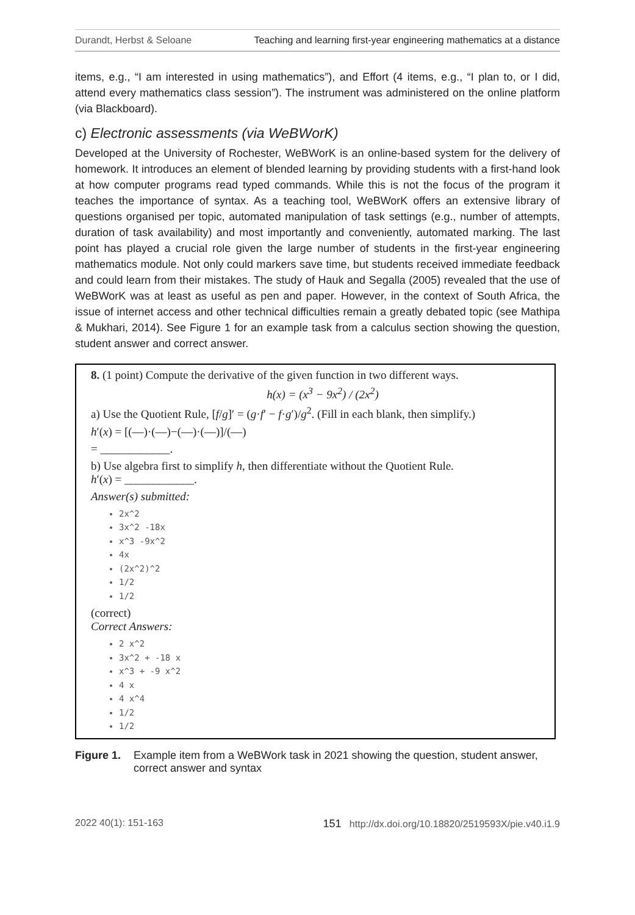Durandt, Herbst & Seloane Teaching and learning first-year engineering mathematics at a distance
items, e.g., “I am interested in using mathematics”), and Effort (4 items, e.g., “I plan to, or I did, attend every mathematics class session”). The instrument was administered on the online platform (via Blackboard).
c) Electronic assessments (via WeBWorK)
Developed at the University of Rochester, WeBWorK is an online-based system for the delivery of homework. It introduces an element of blended learning by providing students with a first-hand look at how computer programs read typed commands. While this is not the focus of the program it teaches the importance of syntax. As a teaching tool, WeBWorK offers an extensive library of questions organised per topic, automated manipulation of task settings (e.g., number of attempts, duration of task availability) and most importantly and conveniently, automated marking. The last point has played a crucial role given the large number of students in the first-year engineering mathematics module. Not only could markers save time, but students received immediate feedback and could learn from their mistakes. The study of Hauk and Segalla (2005) revealed that the use of WeBWorK was at least as useful as pen and paper. However, in the context of South Africa, the issue of internet access and other technical difficulties remain a greatly debated topic (see Mathipa & Mukhari, 2014). See Figure 1 for an example task from a calculus section showing the question, student answer and correct answer.
8. (1 point) Compute the derivative of the given function in two different ways.
h(x) = (x<sup>3</sup> − 9x<sup>2</sup>) / (2x<sup>2</sup>)
a) Use the Quotient Rule, [f/g]′ = (g·f′ − f·g′)/g<sup>2</sup>. (Fill in each blank, then simplify.)
h′(x) = [(—)·(—)−(—)·(—)]/(—)
= ____________.
b) Use algebra first to simplify h, then differentiate without the Quotient Rule.
h′(x) = ____________.
Answer(s) submitted:
2x^2
3x^2 -18x
x^3 -9x^2
4x
(2x^2)^2
1/2
1/2
(correct)
Correct Answers:
2 x^2
3x^2 + -18 x
x^3 + -9 x^2
4 x
4 x^4
1/2
1/2
Figure 1. Example item from a WeBWork task in 2021 showing the question, student answer, correct answer and syntax
2022 40(1): 151-163 151 http://dx.doi.org/10.18820/2519593X/pie.v40.i1.9